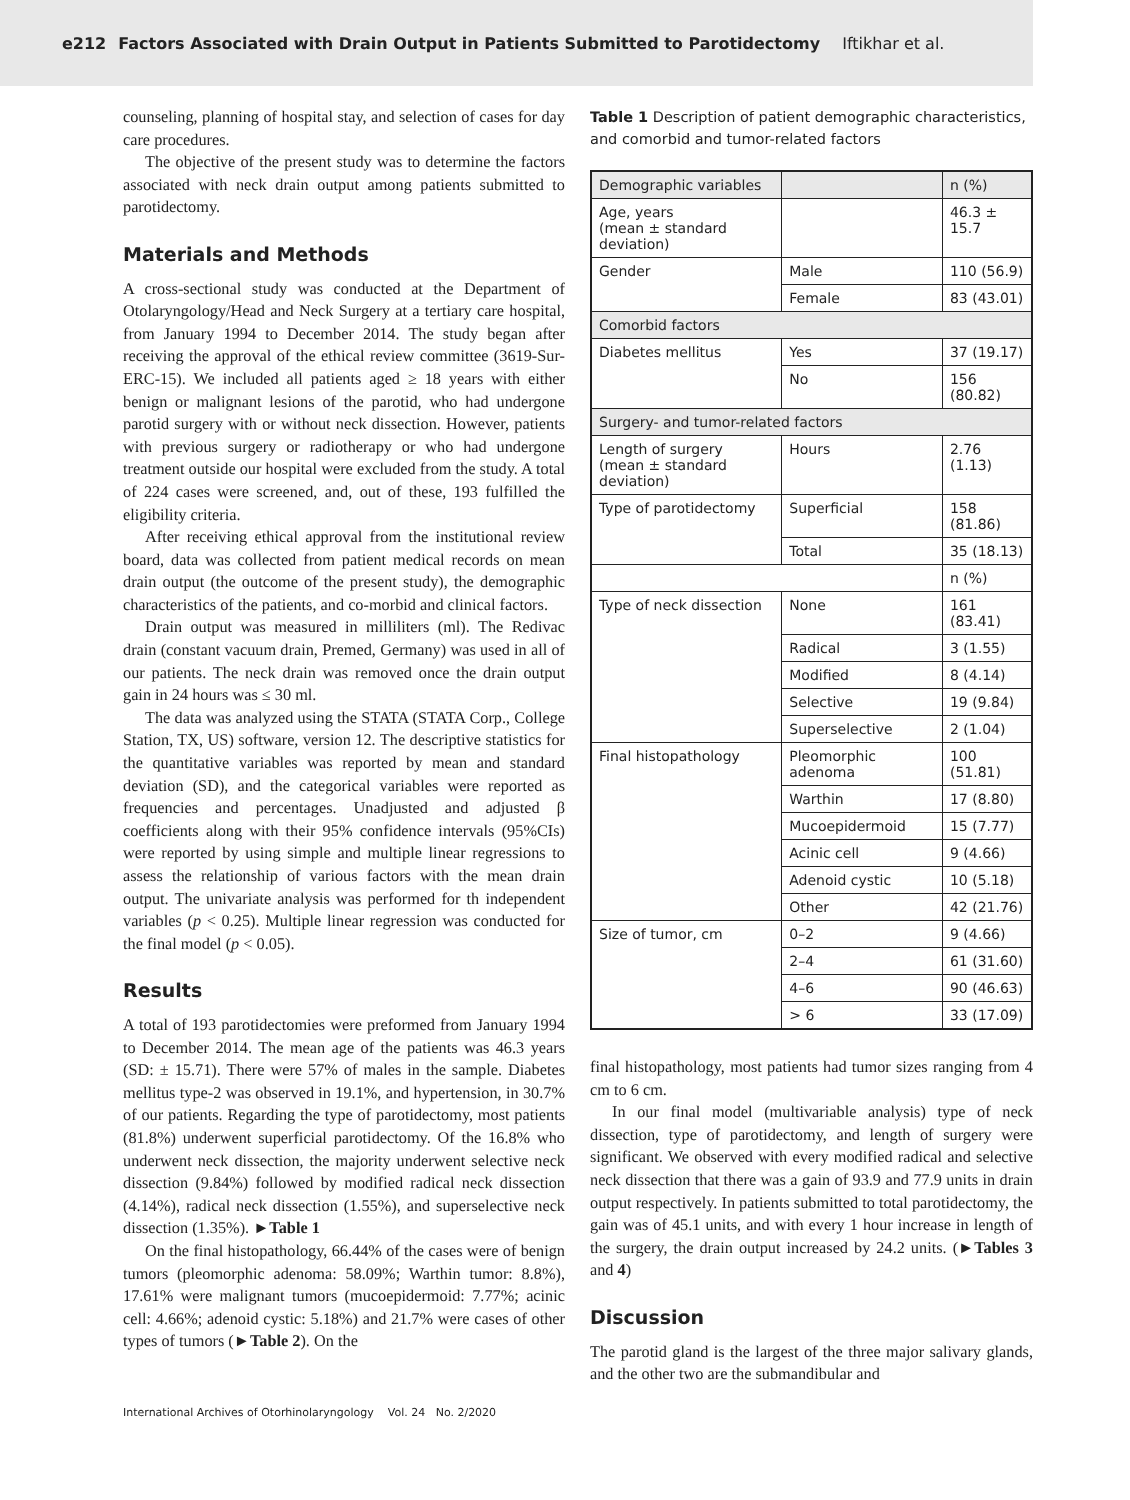e212 Factors Associated with Drain Output in Patients Submitted to Parotidectomy Iftikhar et al.
counseling, planning of hospital stay, and selection of cases for day care procedures.
The objective of the present study was to determine the factors associated with neck drain output among patients submitted to parotidectomy.
Materials and Methods
A cross-sectional study was conducted at the Department of Otolaryngology/Head and Neck Surgery at a tertiary care hospital, from January 1994 to December 2014. The study began after receiving the approval of the ethical review committee (3619-Sur-ERC-15). We included all patients aged ≥ 18 years with either benign or malignant lesions of the parotid, who had undergone parotid surgery with or without neck dissection. However, patients with previous surgery or radiotherapy or who had undergone treatment outside our hospital were excluded from the study. A total of 224 cases were screened, and, out of these, 193 fulfilled the eligibility criteria.
After receiving ethical approval from the institutional review board, data was collected from patient medical records on mean drain output (the outcome of the present study), the demographic characteristics of the patients, and co-morbid and clinical factors.
Drain output was measured in milliliters (ml). The Redivac drain (constant vacuum drain, Premed, Germany) was used in all of our patients. The neck drain was removed once the drain output gain in 24 hours was ≤ 30 ml.
The data was analyzed using the STATA (STATA Corp., College Station, TX, US) software, version 12. The descriptive statistics for the quantitative variables was reported by mean and standard deviation (SD), and the categorical variables were reported as frequencies and percentages. Unadjusted and adjusted β coefficients along with their 95% confidence intervals (95%CIs) were reported by using simple and multiple linear regressions to assess the relationship of various factors with the mean drain output. The univariate analysis was performed for th independent variables (p < 0.25). Multiple linear regression was conducted for the final model (p < 0.05).
Results
A total of 193 parotidectomies were preformed from January 1994 to December 2014. The mean age of the patients was 46.3 years (SD: ± 15.71). There were 57% of males in the sample. Diabetes mellitus type-2 was observed in 19.1%, and hypertension, in 30.7% of our patients. Regarding the type of parotidectomy, most patients (81.8%) underwent superficial parotidectomy. Of the 16.8% who underwent neck dissection, the majority underwent selective neck dissection (9.84%) followed by modified radical neck dissection (4.14%), radical neck dissection (1.55%), and superselective neck dissection (1.35%). ►Table 1
On the final histopathology, 66.44% of the cases were of benign tumors (pleomorphic adenoma: 58.09%; Warthin tumor: 8.8%), 17.61% were malignant tumors (mucoepidermoid: 7.77%; acinic cell: 4.66%; adenoid cystic: 5.18%) and 21.7% were cases of other types of tumors (►Table 2). On the
Table 1 Description of patient demographic characteristics, and comorbid and tumor-related factors
| Demographic variables | | n (%) |
| --- | --- | --- |
| Age, years (mean ± standard deviation) | | 46.3 ± 15.7 |
| Gender | Male | 110 (56.9) |
| | Female | 83 (43.01) |
| Comorbid factors | | |
| Diabetes mellitus | Yes | 37 (19.17) |
| | No | 156 (80.82) |
| Surgery- and tumor-related factors | | |
| Length of surgery (mean ± standard deviation) | Hours | 2.76 (1.13) |
| Type of parotidectomy | Superficial | 158 (81.86) |
| | Total | 35 (18.13) |
| | | n (%) |
| Type of neck dissection | None | 161 (83.41) |
| | Radical | 3 (1.55) |
| | Modified | 8 (4.14) |
| | Selective | 19 (9.84) |
| | Superselective | 2 (1.04) |
| Final histopathology | Pleomorphic adenoma | 100 (51.81) |
| | Warthin | 17 (8.80) |
| | Mucoepidermoid | 15 (7.77) |
| | Acinic cell | 9 (4.66) |
| | Adenoid cystic | 10 (5.18) |
| | Other | 42 (21.76) |
| Size of tumor, cm | 0–2 | 9 (4.66) |
| | 2–4 | 61 (31.60) |
| | 4–6 | 90 (46.63) |
| | > 6 | 33 (17.09) |
final histopathology, most patients had tumor sizes ranging from 4 cm to 6 cm.
In our final model (multivariable analysis) type of neck dissection, type of parotidectomy, and length of surgery were significant. We observed with every modified radical and selective neck dissection that there was a gain of 93.9 and 77.9 units in drain output respectively. In patients submitted to total parotidectomy, the gain was of 45.1 units, and with every 1 hour increase in length of the surgery, the drain output increased by 24.2 units. (►Tables 3 and 4)
Discussion
The parotid gland is the largest of the three major salivary glands, and the other two are the submandibular and
International Archives of Otorhinolaryngology Vol. 24 No. 2/2020